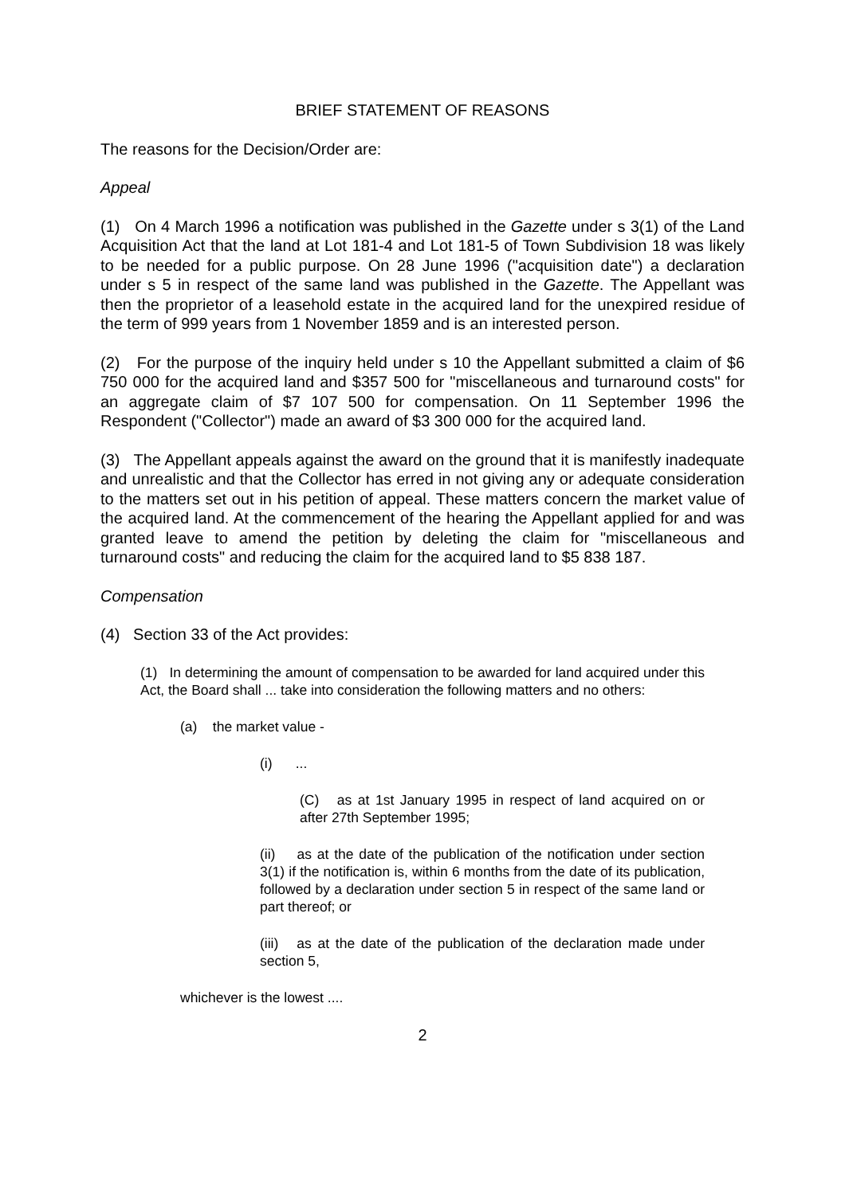BRIEF STATEMENT OF REASONS
The reasons for the Decision/Order are:
Appeal
(1) On 4 March 1996 a notification was published in the Gazette under s 3(1) of the Land Acquisition Act that the land at Lot 181-4 and Lot 181-5 of Town Subdivision 18 was likely to be needed for a public purpose. On 28 June 1996 ("acquisition date") a declaration under s 5 in respect of the same land was published in the Gazette. The Appellant was then the proprietor of a leasehold estate in the acquired land for the unexpired residue of the term of 999 years from 1 November 1859 and is an interested person.
(2) For the purpose of the inquiry held under s 10 the Appellant submitted a claim of $6 750 000 for the acquired land and $357 500 for "miscellaneous and turnaround costs" for an aggregate claim of $7 107 500 for compensation. On 11 September 1996 the Respondent ("Collector") made an award of $3 300 000 for the acquired land.
(3) The Appellant appeals against the award on the ground that it is manifestly inadequate and unrealistic and that the Collector has erred in not giving any or adequate consideration to the matters set out in his petition of appeal. These matters concern the market value of the acquired land. At the commencement of the hearing the Appellant applied for and was granted leave to amend the petition by deleting the claim for "miscellaneous and turnaround costs" and reducing the claim for the acquired land to $5 838 187.
Compensation
(4) Section 33 of the Act provides:
(1) In determining the amount of compensation to be awarded for land acquired under this Act, the Board shall ... take into consideration the following matters and no others:
(a) the market value -
(i) ...
(C) as at 1st January 1995 in respect of land acquired on or after 27th September 1995;
(ii) as at the date of the publication of the notification under section 3(1) if the notification is, within 6 months from the date of its publication, followed by a declaration under section 5 in respect of the same land or part thereof; or
(iii) as at the date of the publication of the declaration made under section 5,
whichever is the lowest ....
2